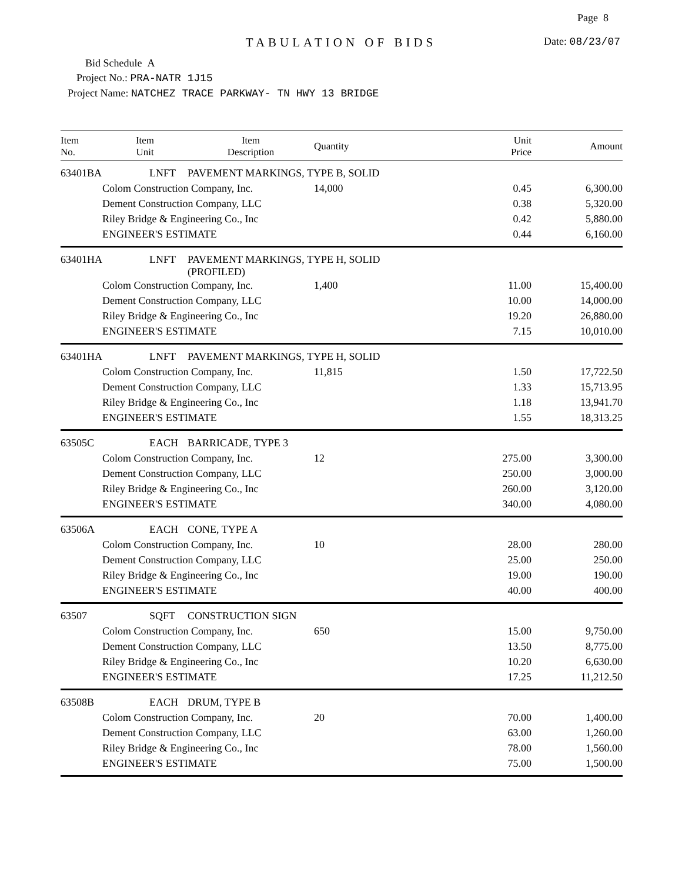Page 8
TABULATION OF BIDS
Date: 08/23/07
Bid Schedule A
Project No.: PRA-NATR 1J15
Project Name: NATCHEZ TRACE PARKWAY- TN HWY 13 BRIDGE
| Item No. | Item Unit | Item Description | Quantity | Unit Price | Amount |
| --- | --- | --- | --- | --- | --- |
| 63401BA | LNFT | PAVEMENT MARKINGS, TYPE B, SOLID | | | |
| | Colom Construction Company, Inc. | | 14,000 | 0.45 | 6,300.00 |
| | Dement Construction Company, LLC | | | 0.38 | 5,320.00 |
| | Riley Bridge & Engineering Co., Inc | | | 0.42 | 5,880.00 |
| | ENGINEER'S ESTIMATE | | | 0.44 | 6,160.00 |
| 63401HA | LNFT | PAVEMENT MARKINGS, TYPE H, SOLID (PROFILED) | | | |
| | Colom Construction Company, Inc. | | 1,400 | 11.00 | 15,400.00 |
| | Dement Construction Company, LLC | | | 10.00 | 14,000.00 |
| | Riley Bridge & Engineering Co., Inc | | | 19.20 | 26,880.00 |
| | ENGINEER'S ESTIMATE | | | 7.15 | 10,010.00 |
| 63401HA | LNFT | PAVEMENT MARKINGS, TYPE H, SOLID | | | |
| | Colom Construction Company, Inc. | | 11,815 | 1.50 | 17,722.50 |
| | Dement Construction Company, LLC | | | 1.33 | 15,713.95 |
| | Riley Bridge & Engineering Co., Inc | | | 1.18 | 13,941.70 |
| | ENGINEER'S ESTIMATE | | | 1.55 | 18,313.25 |
| 63505C | EACH | BARRICADE, TYPE 3 | | | |
| | Colom Construction Company, Inc. | | 12 | 275.00 | 3,300.00 |
| | Dement Construction Company, LLC | | | 250.00 | 3,000.00 |
| | Riley Bridge & Engineering Co., Inc | | | 260.00 | 3,120.00 |
| | ENGINEER'S ESTIMATE | | | 340.00 | 4,080.00 |
| 63506A | EACH | CONE, TYPE A | | | |
| | Colom Construction Company, Inc. | | 10 | 28.00 | 280.00 |
| | Dement Construction Company, LLC | | | 25.00 | 250.00 |
| | Riley Bridge & Engineering Co., Inc | | | 19.00 | 190.00 |
| | ENGINEER'S ESTIMATE | | | 40.00 | 400.00 |
| 63507 | SQFT | CONSTRUCTION SIGN | | | |
| | Colom Construction Company, Inc. | | 650 | 15.00 | 9,750.00 |
| | Dement Construction Company, LLC | | | 13.50 | 8,775.00 |
| | Riley Bridge & Engineering Co., Inc | | | 10.20 | 6,630.00 |
| | ENGINEER'S ESTIMATE | | | 17.25 | 11,212.50 |
| 63508B | EACH | DRUM, TYPE B | | | |
| | Colom Construction Company, Inc. | | 20 | 70.00 | 1,400.00 |
| | Dement Construction Company, LLC | | | 63.00 | 1,260.00 |
| | Riley Bridge & Engineering Co., Inc | | | 78.00 | 1,560.00 |
| | ENGINEER'S ESTIMATE | | | 75.00 | 1,500.00 |